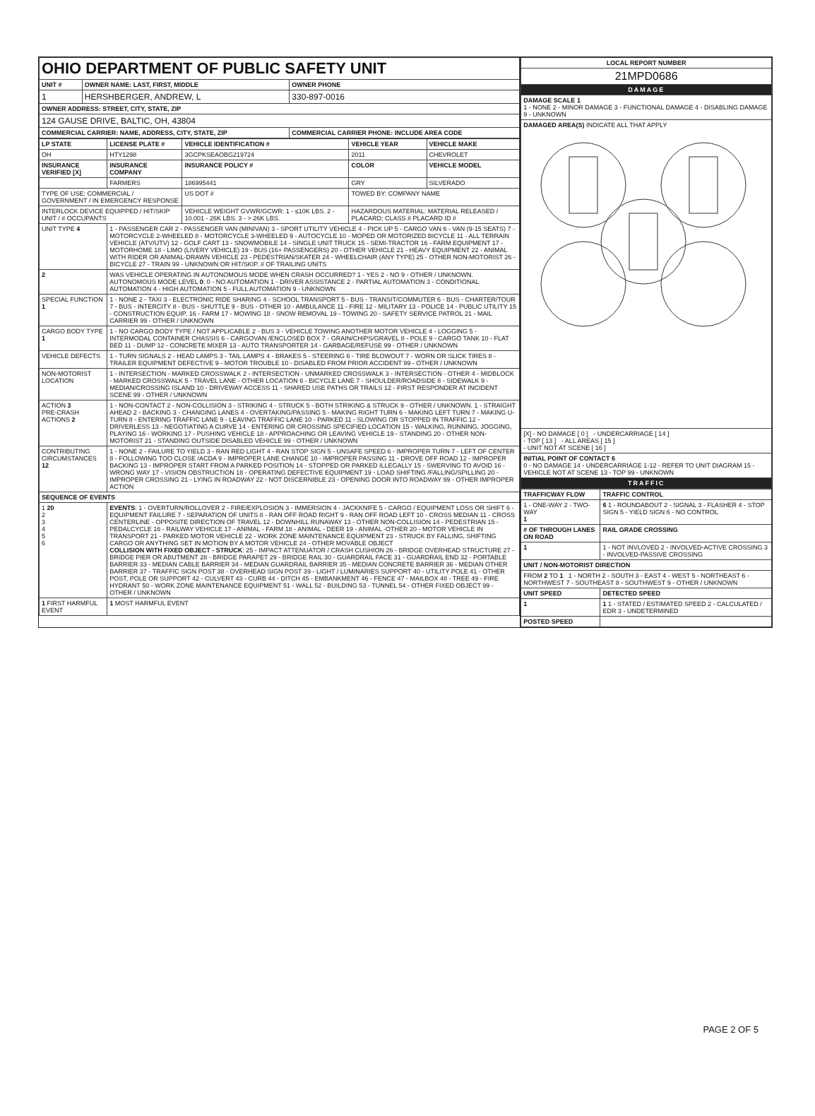| OHIO DEPARTMENT OF PUBLIC SAFETY UNIT | | |
| UNIT # | OWNER NAME: LAST, FIRST, MIDDLE | OWNER PHONE |
| 1 | HERSHBERGER, ANDREW, L | 330-897-0016 |
| OWNER ADDRESS: STREET, CITY, STATE, ZIP | | |
| 124 GAUSE DRIVE, BALTIC, OH, 43804 | | |
| COMMERCIAL CARRIER: NAME, ADDRESS, CITY, STATE, ZIP | | COMMERCIAL CARRIER PHONE: INCLUDE AREA CODE |
| LP STATE | LICENSE PLATE # | VEHICLE IDENTIFICATION # | VEHICLE YEAR | VEHICLE MAKE |
| --- | --- | --- | --- | --- |
| OH | HTY1298 | 3GCPKSEAOBG219724 | 2011 | CHEVROLET |
| INSURANCE VERIFIED [X] | INSURANCE COMPANY | INSURANCE POLICY # | COLOR | VEHICLE MODEL |
| | FARMERS | 186995441 | GRY | SILVERADO |
| TYPE OF USE: COMMERCIAL / GOVERNMENT / IN EMERGENCY RESPONSE | | US DOT # | TOWED BY: COMPANY NAME | |
| INTERLOCK DEVICE EQUIPPED / HIT/SKIP UNIT / # OCCUPANTS | | VEHICLE WEIGHT GVWR/GCWR: 1 - ≤10K LBS. 2 - 10.001 - 26K LBS. 3 - > 26K LBS. | HAZARDOUS MATERIAL: MATERIAL RELEASED / PLACARD; CLASS # PLACARD ID # | |
| UNIT TYPE 4 | 1 - PASSENGER CAR 2 - PASSENGER VAN (MINIVAN) 3 - SPORT UTILITY VEHICLE 4 - PICK UP 5 - CARGO VAN 6 - VAN (9-15 SEATS) 7 - MOTORCYCLE 2-WHEELED 8 - MOTORCYCLE 3-WHEELED 9 - AUTOCYCLE 10 - MOPED OR MOTORIZED BICYCLE 11 - ALL TERRAIN VEHICLE (ATV/UTV) 12 - GOLF CART 13 - SNOWMOBILE 14 - SINGLE UNIT TRUCK 15 - SEMI-TRACTOR 16 - FARM EQUIPMENT 17 - MOTORHOME 18 - LIMO (LIVERY VEHICLE) 19 - BUS (16+ PASSENGERS) 20 - OTHER VEHICLE 21 - HEAVY EQUIPMENT 22 - ANIMAL WITH RIDER OR ANIMAL-DRAWN VEHICLE 23 - PEDESTRIAN/SKATER 24 - WHEELCHAIR (ANY TYPE) 25 - OTHER NON-MOTORIST 26 - BICYCLE 27 - TRAIN 99 - UNKNOWN OR HIT/SKIP. # OF TRAILING UNITS | | | |
| 2 | WAS VEHICLE OPERATING IN AUTONOMOUS MODE WHEN CRASH OCCURRED? 1 - YES 2 - NO 9 - OTHER / UNKNOWN. AUTONOMOUS MODE LEVEL 0 : 0 - NO AUTOMATION 1 - DRIVER ASSISTANCE 2 - PARTIAL AUTOMATION 3 - CONDITIONAL AUTOMATION 4 - HIGH AUTOMATION 5 - FULL AUTOMATION 9 - UNKNOWN | | | |
| SPECIAL FUNCTION 1 | 1 - NONE 2 - TAXI 3 - ELECTRONIC RIDE SHARING 4 - SCHOOL TRANSPORT 5 - BUS - TRANSIT/COMMUTER 6 - BUS - CHARTER/TOUR 7 - BUS - INTERCITY 8 - BUS - SHUTTLE 9 - BUS - OTHER 10 - AMBULANCE 11 - FIRE 12 - MILITARY 13 - POLICE 14 - PUBLIC UTILITY 15 - CONSTRUCTION EQUIP. 16 - FARM 17 - MOWING 18 - SNOW REMOVAL 19 - TOWING 20 - SAFETY SERVICE PATROL 21 - MAIL CARRIER 99 - OTHER / UNKNOWN | | | |
| CARGO BODY TYPE 1 | 1 - NO CARGO BODY TYPE / NOT APPLICABLE 2 - BUS 3 - VEHICLE TOWING ANOTHER MOTOR VEHICLE 4 - LOGGING 5 - INTERMODAL CONTAINER CHASSIS 6 - CARGOVAN /ENCLOSED BOX 7 - GRAIN/CHIPS/GRAVEL 8 - POLE 9 - CARGO TANK 10 - FLAT BED 11 - DUMP 12 - CONCRETE MIXER 13 - AUTO TRANSPORTER 14 - GARBAGE/REFUSE 99 - OTHER / UNKNOWN | | | |
| VEHICLE DEFECTS | 1 - TURN SIGNALS 2 - HEAD LAMPS 3 - TAIL LAMPS 4 - BRAKES 5 - STEERING 6 - TIRE BLOWOUT 7 - WORN OR SLICK TIRES 8 - TRAILER EQUIPMENT DEFECTIVE 9 - MOTOR TROUBLE 10 - DISABLED FROM PRIOR ACCIDENT 99 - OTHER / UNKNOWN | | | |
| NON-MOTORIST LOCATION | 1 - INTERSECTION - MARKED CROSSWALK 2 - INTERSECTION - UNMARKED CROSSWALK 3 - INTERSECTION - OTHER 4 - MIDBLOCK - MARKED CROSSWALK 5 - TRAVEL LANE - OTHER LOCATION 6 - BICYCLE LANE 7 - SHOULDER/ROADSIDE 8 - SIDEWALK 9 - MEDIAN/CROSSING ISLAND 10 - DRIVEWAY ACCESS 11 - SHARED USE PATHS OR TRAILS 12 - FIRST RESPONDER AT INCIDENT SCENE 99 - OTHER / UNKNOWN | | | |
| ACTION 3 PRE-CRASH ACTIONS 2 | 1 - NON-CONTACT 2 - NON-COLLISION 3 - STRIKING 4 - STRUCK 5 - BOTH STRIKING & STRUCK 9 - OTHER / UNKNOWN. 1 - STRAIGHT AHEAD 2 - BACKING 3 - CHANGING LANES 4 - OVERTAKING/PASSING 5 - MAKING RIGHT TURN 6 - MAKING LEFT TURN 7 - MAKING U-TURN 8 - ENTERING TRAFFIC LANE 9 - LEAVING TRAFFIC LANE 10 - PARKED 11 - SLOWING OR STOPPED IN TRAFFIC 12 - DRIVERLESS 13 - NEGOTIATING A CURVE 14 - ENTERING OR CROSSING SPECIFIED LOCATION 15 - WALKING, RUNNING, JOGGING, PLAYING 16 - WORKING 17 - PUSHING VEHICLE 18 - APPROACHING OR LEAVING VEHICLE 19 - STANDING 20 - OTHER NON-MOTORIST 21 - STANDING OUTSIDE DISABLED VEHICLE 99 - OTHER / UNKNOWN | | | |
| CONTRIBUTING CIRCUMSTANCES 12 | 1 - NONE 2 - FAILURE TO YIELD 3 - RAN RED LIGHT 4 - RAN STOP SIGN 5 - UNSAFE SPEED 6 - IMPROPER TURN 7 - LEFT OF CENTER 8 - FOLLOWING TOO CLOSE /ACDA 9 - IMPROPER LANE CHANGE 10 - IMPROPER PASSING 11 - DROVE OFF ROAD 12 - IMPROPER BACKING 13 - IMPROPER START FROM A PARKED POSITION 14 - STOPPED OR PARKED ILLEGALLY 15 - SWERVING TO AVOID 16 - WRONG WAY 17 - VISION OBSTRUCTION 18 - OPERATING DEFECTIVE EQUIPMENT 19 - LOAD SHIFTING /FALLING/SPILLING 20 - IMPROPER CROSSING 21 - LYING IN ROADWAY 22 - NOT DISCERNIBLE 23 - OPENING DOOR INTO ROADWAY 99 - OTHER IMPROPER ACTION | | | |
| SEQUENCE OF EVENTS | | | | |
| 1 20 2 3 4 5 6 | EVENTS : 1 - OVERTURN/ROLLOVER 2 - FIRE/EXPLOSION 3 - IMMERSION 4 - JACKKNIFE 5 - CARGO / EQUIPMENT LOSS OR SHIFT 6 - EQUIPMENT FAILURE 7 - SEPARATION OF UNITS 8 - RAN OFF ROAD RIGHT 9 - RAN OFF ROAD LEFT 10 - CROSS MEDIAN 11 - CROSS CENTERLINE - OPPOSITE DIRECTION OF TRAVEL 12 - DOWNHILL RUNAWAY 13 - OTHER NON-COLLISION 14 - PEDESTRIAN 15 - PEDALCYCLE 16 - RAILWAY VEHICLE 17 - ANIMAL - FARM 18 - ANIMAL - DEER 19 - ANIMAL -OTHER 20 - MOTOR VEHICLE IN TRANSPORT 21 - PARKED MOTOR VEHICLE 22 - WORK ZONE MAINTENANCE EQUIPMENT 23 - STRUCK BY FALLING, SHIFTING CARGO OR ANYTHING SET IN MOTION BY A MOTOR VEHICLE 24 - OTHER MOVABLE OBJECT COLLISION WITH FIXED OBJECT - STRUCK : 25 - IMPACT ATTENUATOR / CRASH CUSHION 26 - BRIDGE OVERHEAD STRUCTURE 27 - BRIDGE PIER OR ABUTMENT 28 - BRIDGE PARAPET 29 - BRIDGE RAIL 30 - GUARDRAIL FACE 31 - GUARDRAIL END 32 - PORTABLE BARRIER 33 - MEDIAN CABLE BARRIER 34 - MEDIAN GUARDRAIL BARRIER 35 - MEDIAN CONCRETE BARRIER 36 - MEDIAN OTHER BARRIER 37 - TRAFFIC SIGN POST 38 - OVERHEAD SIGN POST 39 - LIGHT / LUMINARIES SUPPORT 40 - UTILITY POLE 41 - OTHER POST, POLE OR SUPPORT 42 - CULVERT 43 - CURB 44 - DITCH 45 - EMBANKMENT 46 - FENCE 47 - MAILBOX 48 - TREE 49 - FIRE HYDRANT 50 - WORK ZONE MAINTENANCE EQUIPMENT 51 - WALL 52 - BUILDING 53 - TUNNEL 54 - OTHER FIXED OBJECT 99 - OTHER / UNKNOWN | | | |
| 1 FIRST HARMFUL EVENT | 1 MOST HARMFUL EVENT | | | |
| LOCAL REPORT NUMBER |
| --- |
| 21MPD0686 |
| DAMAGE |
| DAMAGE SCALE 1 1 - NONE 2 - MINOR DAMAGE 3 - FUNCTIONAL DAMAGE 4 - DISABLING DAMAGE 9 - UNKNOWN |
| DAMAGED AREA(S) INDICATE ALL THAT APPLY |
| [X] - NO DAMAGE [ 0 ] - UNDERCARRIAGE [ 14 ] - TOP [ 13 ] - ALL AREAS [ 15 ] - UNIT NOT AT SCENE [ 16 ] |
| INITIAL POINT OF CONTACT 6 0 - NO DAMAGE 14 - UNDERCARRIAGE 1-12 - REFER TO UNIT DIAGRAM 15 - VEHICLE NOT AT SCENE 13 - TOP 99 - UNKNOWN |
| TRAFFIC |
| TRAFFICWAY FLOW | TRAFFIC CONTROL |
| --- | --- |
| 1 - ONE-WAY 2 - TWO-WAY 1 | 6 1 - ROUNDABOUT 2 - SIGNAL 3 - FLASHER 4 - STOP SIGN 5 - YIELD SIGN 6 - NO CONTROL |
| # OF THROUGH LANES ON ROAD | RAIL GRADE CROSSING |
| 1 | 1 - NOT INVLOVED 2 - INVOLVED-ACTIVE CROSSING 3 - INVOLVED-PASSIVE CROSSING |
| UNIT / NON-MOTORIST DIRECTION | |
| FROM 2 TO 1 1 - NORTH 2 - SOUTH 3 - EAST 4 - WEST 5 - NORTHEAST 6 - NORTHWEST 7 - SOUTHEAST 8 - SOUTHWEST 9 - OTHER / UNKNOWN | |
| UNIT SPEED | DETECTED SPEED |
| 1 | 1 1 - STATED / ESTIMATED SPEED 2 - CALCULATED / EDR 3 - UNDETERMINED |
| POSTED SPEED | |
PAGE 2 OF 5